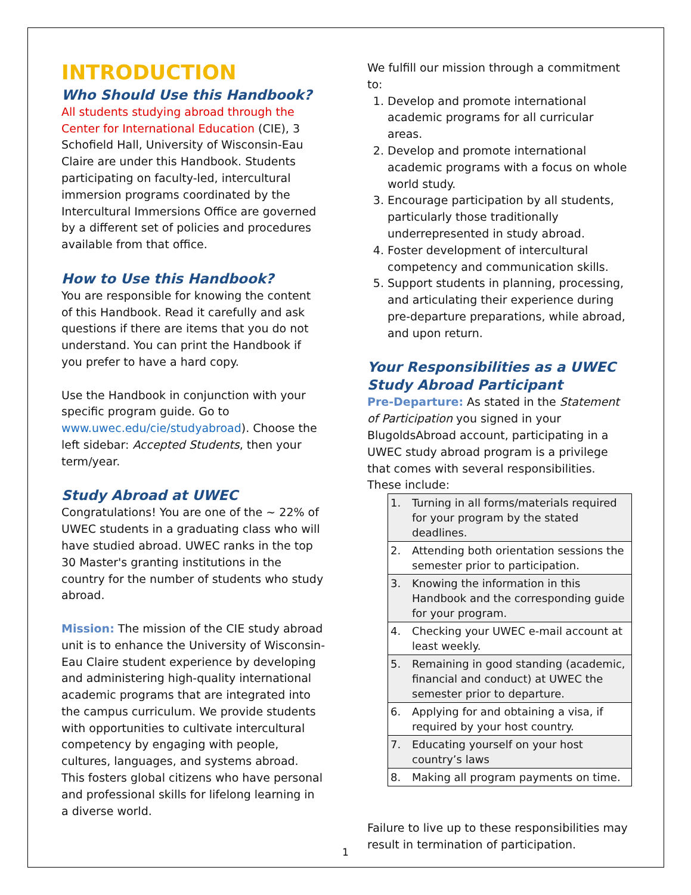INTRODUCTION
Who Should Use this Handbook?
All students studying abroad through the Center for International Education (CIE), 3 Schofield Hall, University of Wisconsin-Eau Claire are under this Handbook. Students participating on faculty-led, intercultural immersion programs coordinated by the Intercultural Immersions Office are governed by a different set of policies and procedures available from that office.
How to Use this Handbook?
You are responsible for knowing the content of this Handbook. Read it carefully and ask questions if there are items that you do not understand. You can print the Handbook if you prefer to have a hard copy.
Use the Handbook in conjunction with your specific program guide. Go to www.uwec.edu/cie/studyabroad). Choose the left sidebar: Accepted Students, then your term/year.
Study Abroad at UWEC
Congratulations! You are one of the ~ 22% of UWEC students in a graduating class who will have studied abroad. UWEC ranks in the top 30 Master's granting institutions in the country for the number of students who study abroad.
Mission: The mission of the CIE study abroad unit is to enhance the University of Wisconsin-Eau Claire student experience by developing and administering high-quality international academic programs that are integrated into the campus curriculum. We provide students with opportunities to cultivate intercultural competency by engaging with people, cultures, languages, and systems abroad. This fosters global citizens who have personal and professional skills for lifelong learning in a diverse world.
We fulfill our mission through a commitment to:
1. Develop and promote international academic programs for all curricular areas.
2. Develop and promote international academic programs with a focus on whole world study.
3. Encourage participation by all students, particularly those traditionally underrepresented in study abroad.
4. Foster development of intercultural competency and communication skills.
5. Support students in planning, processing, and articulating their experience during pre-departure preparations, while abroad, and upon return.
Your Responsibilities as a UWEC Study Abroad Participant
Pre-Departure: As stated in the Statement of Participation you signed in your BlugoldsAbroad account, participating in a UWEC study abroad program is a privilege that comes with several responsibilities. These include:
| 1. | Turning in all forms/materials required for your program by the stated deadlines. |
| 2. | Attending both orientation sessions the semester prior to participation. |
| 3. | Knowing the information in this Handbook and the corresponding guide for your program. |
| 4. | Checking your UWEC e-mail account at least weekly. |
| 5. | Remaining in good standing (academic, financial and conduct) at UWEC the semester prior to departure. |
| 6. | Applying for and obtaining a visa, if required by your host country. |
| 7. | Educating yourself on your host country’s laws |
| 8. | Making all program payments on time. |
Failure to live up to these responsibilities may result in termination of participation.
1